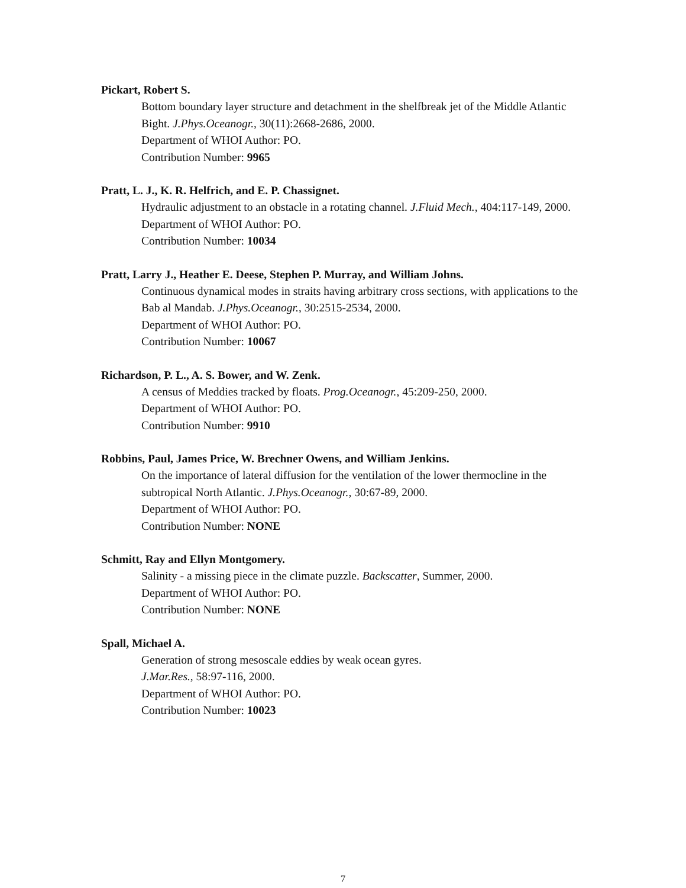Pickart, Robert S.
Bottom boundary layer structure and detachment in the shelfbreak jet of the Middle Atlantic Bight. J.Phys.Oceanogr., 30(11):2668-2686, 2000.
Department of WHOI Author: PO.
Contribution Number: 9965
Pratt, L. J., K. R. Helfrich, and E. P. Chassignet.
Hydraulic adjustment to an obstacle in a rotating channel. J.Fluid Mech., 404:117-149, 2000.
Department of WHOI Author: PO.
Contribution Number: 10034
Pratt, Larry J., Heather E. Deese, Stephen P. Murray, and William Johns.
Continuous dynamical modes in straits having arbitrary cross sections, with applications to the Bab al Mandab. J.Phys.Oceanogr., 30:2515-2534, 2000.
Department of WHOI Author: PO.
Contribution Number: 10067
Richardson, P. L., A. S. Bower, and W. Zenk.
A census of Meddies tracked by floats. Prog.Oceanogr., 45:209-250, 2000.
Department of WHOI Author: PO.
Contribution Number: 9910
Robbins, Paul, James Price, W. Brechner Owens, and William Jenkins.
On the importance of lateral diffusion for the ventilation of the lower thermocline in the subtropical North Atlantic. J.Phys.Oceanogr., 30:67-89, 2000.
Department of WHOI Author: PO.
Contribution Number: NONE
Schmitt, Ray and Ellyn Montgomery.
Salinity - a missing piece in the climate puzzle. Backscatter, Summer, 2000.
Department of WHOI Author: PO.
Contribution Number: NONE
Spall, Michael A.
Generation of strong mesoscale eddies by weak ocean gyres.
J.Mar.Res., 58:97-116, 2000.
Department of WHOI Author: PO.
Contribution Number: 10023
7